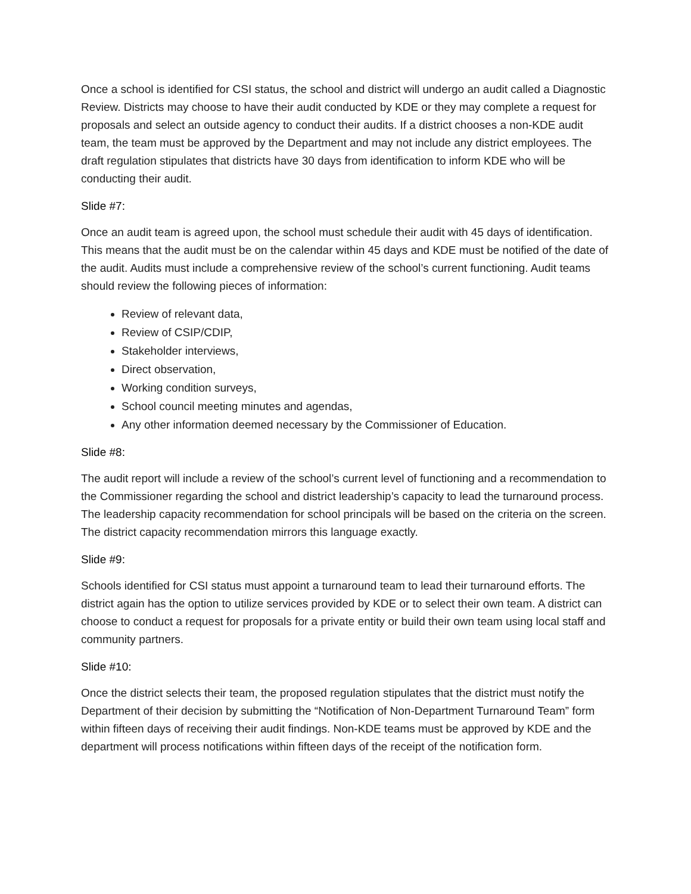Once a school is identified for CSI status, the school and district will undergo an audit called a Diagnostic Review. Districts may choose to have their audit conducted by KDE or they may complete a request for proposals and select an outside agency to conduct their audits. If a district chooses a non-KDE audit team, the team must be approved by the Department and may not include any district employees. The draft regulation stipulates that districts have 30 days from identification to inform KDE who will be conducting their audit.
Slide #7:
Once an audit team is agreed upon, the school must schedule their audit with 45 days of identification. This means that the audit must be on the calendar within 45 days and KDE must be notified of the date of the audit. Audits must include a comprehensive review of the school’s current functioning. Audit teams should review the following pieces of information:
Review of relevant data,
Review of CSIP/CDIP,
Stakeholder interviews,
Direct observation,
Working condition surveys,
School council meeting minutes and agendas,
Any other information deemed necessary by the Commissioner of Education.
Slide #8:
The audit report will include a review of the school’s current level of functioning and a recommendation to the Commissioner regarding the school and district leadership’s capacity to lead the turnaround process. The leadership capacity recommendation for school principals will be based on the criteria on the screen. The district capacity recommendation mirrors this language exactly.
Slide #9:
Schools identified for CSI status must appoint a turnaround team to lead their turnaround efforts. The district again has the option to utilize services provided by KDE or to select their own team. A district can choose to conduct a request for proposals for a private entity or build their own team using local staff and community partners.
Slide #10:
Once the district selects their team, the proposed regulation stipulates that the district must notify the Department of their decision by submitting the “Notification of Non-Department Turnaround Team” form within fifteen days of receiving their audit findings. Non-KDE teams must be approved by KDE and the department will process notifications within fifteen days of the receipt of the notification form.